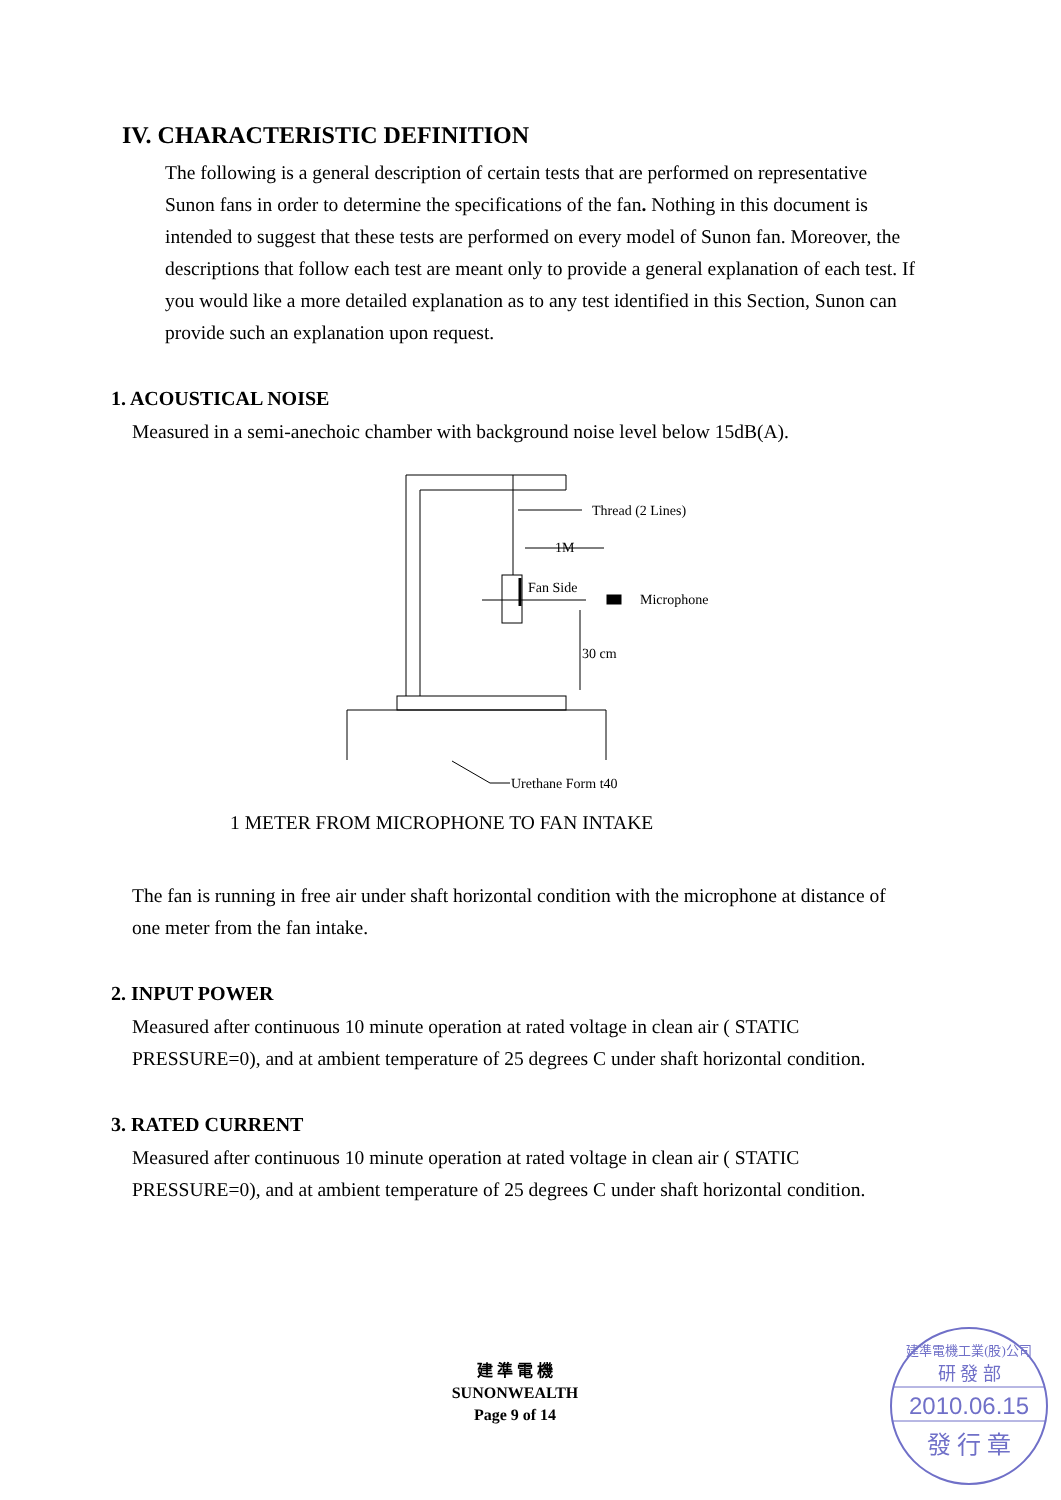IV. CHARACTERISTIC DEFINITION
The following is a general description of certain tests that are performed on representative Sunon fans in order to determine the specifications of the fan. Nothing in this document is intended to suggest that these tests are performed on every model of Sunon fan. Moreover, the descriptions that follow each test are meant only to provide a general explanation of each test. If you would like a more detailed explanation as to any test identified in this Section, Sunon can provide such an explanation upon request.
1. ACOUSTICAL NOISE
Measured in a semi-anechoic chamber with background noise level below 15dB(A).
Thread (2 Lines)
1M
Fan Side
Microphone
30 cm
Urethane Form t40
1 METER FROM MICROPHONE TO FAN INTAKE
The fan is running in free air under shaft horizontal condition with the microphone at distance of one meter from the fan intake.
2. INPUT POWER
Measured after continuous 10 minute operation at rated voltage in clean air ( STATIC PRESSURE=0), and at ambient temperature of 25 degrees C under shaft horizontal condition.
3. RATED CURRENT
Measured after continuous 10 minute operation at rated voltage in clean air ( STATIC PRESSURE=0), and at ambient temperature of 25 degrees C under shaft horizontal condition.
建 準 電 機
SUNONWEALTH
Page 9 of 14
建準電機工業(股)公司
研 發 部
2010.06.15
發 行 章